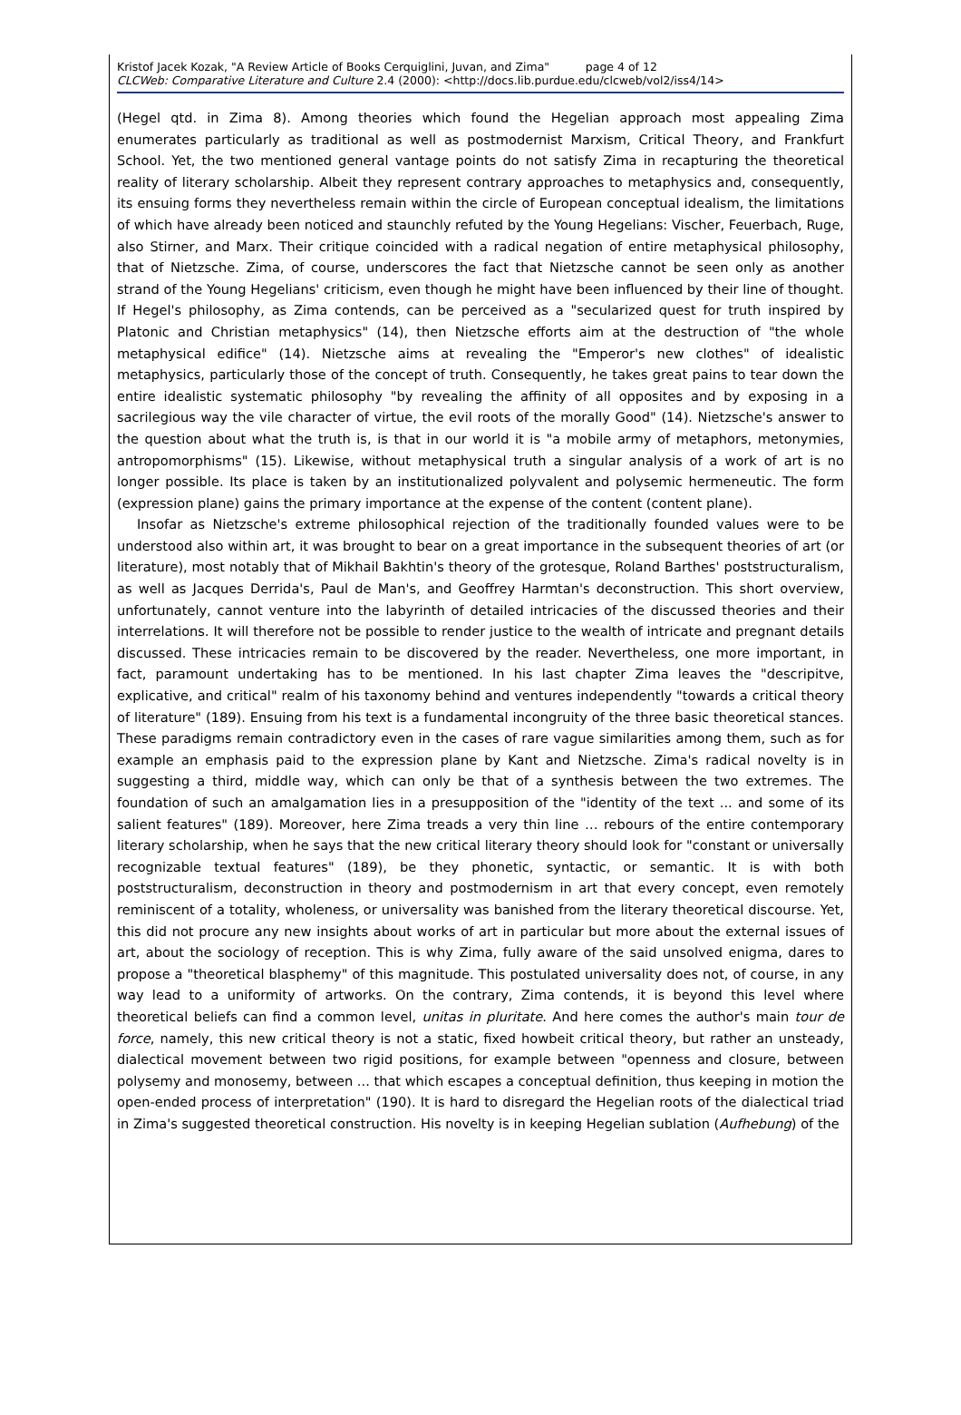Kristof Jacek Kozak, "A Review Article of Books Cerquiglini, Juvan, and Zima" page 4 of 12
CLCWeb: Comparative Literature and Culture 2.4 (2000): <http://docs.lib.purdue.edu/clcweb/vol2/iss4/14>
(Hegel qtd. in Zima 8). Among theories which found the Hegelian approach most appealing Zima enumerates particularly as traditional as well as postmodernist Marxism, Critical Theory, and Frankfurt School. Yet, the two mentioned general vantage points do not satisfy Zima in recapturing the theoretical reality of literary scholarship. Albeit they represent contrary approaches to metaphysics and, consequently, its ensuing forms they nevertheless remain within the circle of European conceptual idealism, the limitations of which have already been noticed and staunchly refuted by the Young Hegelians: Vischer, Feuerbach, Ruge, also Stirner, and Marx. Their critique coincided with a radical negation of entire metaphysical philosophy, that of Nietzsche. Zima, of course, underscores the fact that Nietzsche cannot be seen only as another strand of the Young Hegelians' criticism, even though he might have been influenced by their line of thought. If Hegel's philosophy, as Zima contends, can be perceived as a "secularized quest for truth inspired by Platonic and Christian metaphysics" (14), then Nietzsche efforts aim at the destruction of "the whole metaphysical edifice" (14). Nietzsche aims at revealing the "Emperor's new clothes" of idealistic metaphysics, particularly those of the concept of truth. Consequently, he takes great pains to tear down the entire idealistic systematic philosophy "by revealing the affinity of all opposites and by exposing in a sacrilegious way the vile character of virtue, the evil roots of the morally Good" (14). Nietzsche's answer to the question about what the truth is, is that in our world it is "a mobile army of metaphors, metonymies, antropomorphisms" (15). Likewise, without metaphysical truth a singular analysis of a work of art is no longer possible. Its place is taken by an institutionalized polyvalent and polysemic hermeneutic. The form (expression plane) gains the primary importance at the expense of the content (content plane).
Insofar as Nietzsche's extreme philosophical rejection of the traditionally founded values were to be understood also within art, it was brought to bear on a great importance in the subsequent theories of art (or literature), most notably that of Mikhail Bakhtin's theory of the grotesque, Roland Barthes' poststructuralism, as well as Jacques Derrida's, Paul de Man's, and Geoffrey Harmtan's deconstruction. This short overview, unfortunately, cannot venture into the labyrinth of detailed intricacies of the discussed theories and their interrelations. It will therefore not be possible to render justice to the wealth of intricate and pregnant details discussed. These intricacies remain to be discovered by the reader. Nevertheless, one more important, in fact, paramount undertaking has to be mentioned. In his last chapter Zima leaves the "descripitve, explicative, and critical" realm of his taxonomy behind and ventures independently "towards a critical theory of literature" (189). Ensuing from his text is a fundamental incongruity of the three basic theoretical stances. These paradigms remain contradictory even in the cases of rare vague similarities among them, such as for example an emphasis paid to the expression plane by Kant and Nietzsche. Zima's radical novelty is in suggesting a third, middle way, which can only be that of a synthesis between the two extremes. The foundation of such an amalgamation lies in a presupposition of the "identity of the text ... and some of its salient features" (189). Moreover, here Zima treads a very thin line … rebours of the entire contemporary literary scholarship, when he says that the new critical literary theory should look for "constant or universally recognizable textual features" (189), be they phonetic, syntactic, or semantic. It is with both poststructuralism, deconstruction in theory and postmodernism in art that every concept, even remotely reminiscent of a totality, wholeness, or universality was banished from the literary theoretical discourse. Yet, this did not procure any new insights about works of art in particular but more about the external issues of art, about the sociology of reception. This is why Zima, fully aware of the said unsolved enigma, dares to propose a "theoretical blasphemy" of this magnitude. This postulated universality does not, of course, in any way lead to a uniformity of artworks. On the contrary, Zima contends, it is beyond this level where theoretical beliefs can find a common level, unitas in pluritate. And here comes the author's main tour de force, namely, this new critical theory is not a static, fixed howbeit critical theory, but rather an unsteady, dialectical movement between two rigid positions, for example between "openness and closure, between polysemy and monosemy, between ... that which escapes a conceptual definition, thus keeping in motion the open-ended process of interpretation" (190). It is hard to disregard the Hegelian roots of the dialectical triad in Zima's suggested theoretical construction. His novelty is in keeping Hegelian sublation (Aufhebung) of the